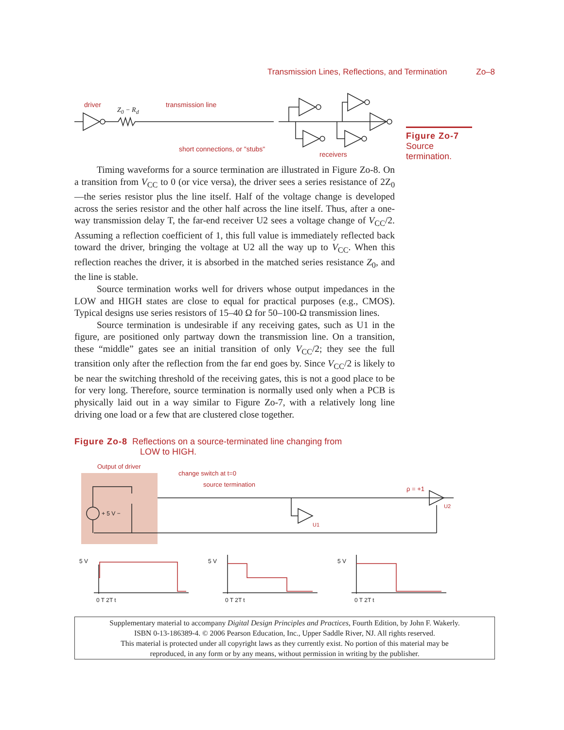Transmission Lines, Reflections, and Termination Zo–8
driver
Z<sub>0</sub> − R<sub>d</sub>
transmission line
short connections, or "stubs"
receivers
Figure Zo-7
Source termination.
Timing waveforms for a source termination are illustrated in Figure Zo-8. On a transition from V<sub>CC</sub> to 0 (or vice versa), the driver sees a series resistance of 2Z<sub>0</sub>—the series resistor plus the line itself. Half of the voltage change is developed across the series resistor and the other half across the line itself. Thus, after a one-way transmission delay T, the far-end receiver U2 sees a voltage change of V<sub>CC</sub>/2. Assuming a reflection coefficient of 1, this full value is immediately reflected back toward the driver, bringing the voltage at U2 all the way up to V<sub>CC</sub>. When this reflection reaches the driver, it is absorbed in the matched series resistance Z<sub>0</sub>, and the line is stable.
Source termination works well for drivers whose output impedances in the LOW and HIGH states are close to equal for practical purposes (e.g., CMOS). Typical designs use series resistors of 15–40 Ω for 50–100-Ω transmission lines.
Source termination is undesirable if any receiving gates, such as U1 in the figure, are positioned only partway down the transmission line. On a transition, these “middle” gates see an initial transition of only V<sub>CC</sub>/2; they see the full transition only after the reflection from the far end goes by. Since V<sub>CC</sub>/2 is likely to be near the switching threshold of the receiving gates, this is not a good place to be for very long. Therefore, source termination is normally used only when a PCB is physically laid out in a way similar to Figure Zo-7, with a relatively long line driving one load or a few that are clustered close together.
Figure Zo-8 Reflections on a source-terminated line changing from
LOW to HIGH.
Output of driver
change switch at t=0
source termination
ρ = +1
U2
U1
+ 5 V −
5 V 5 V 5 V
0 T 2T t 0 T 2T t 0 T 2T t
Supplementary material to accompany Digital Design Principles and Practices, Fourth Edition, by John F. Wakerly.
ISBN 0-13-186389-4. © 2006 Pearson Education, Inc., Upper Saddle River, NJ. All rights reserved.
This material is protected under all copyright laws as they currently exist. No portion of this material may be
reproduced, in any form or by any means, without permission in writing by the publisher.